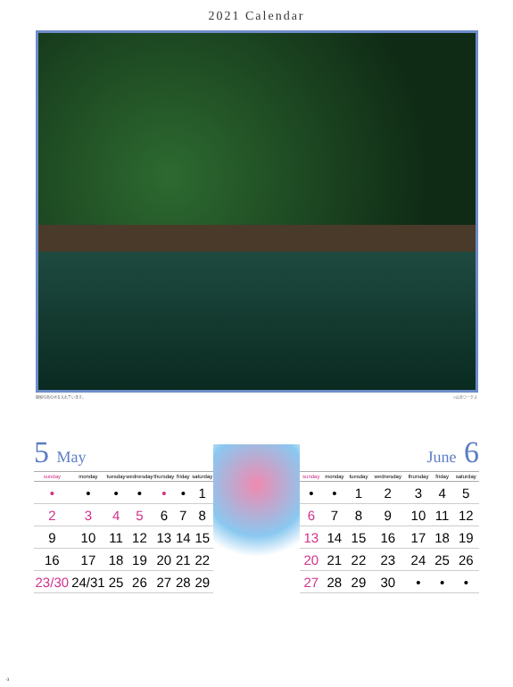2021 Calendar
撮影の為の水を入れています。 ©山本ワークス
5 May
| sunday | monday | tuesday | wednesday | thursday | friday | saturday |
| --- | --- | --- | --- | --- | --- | --- |
| • | • | • | • | • | • | 1 |
| 2 | 3 | 4 | 5 | 6 | 7 | 8 |
| 9 | 10 | 11 | 12 | 13 | 14 | 15 |
| 16 | 17 | 18 | 19 | 20 | 21 | 22 |
| 23/30 | 24/31 | 25 | 26 | 27 | 28 | 29 |
June 6
| sunday | monday | tuesday | wednesday | thursday | friday | saturday |
| --- | --- | --- | --- | --- | --- | --- |
| • | • | 1 | 2 | 3 | 4 | 5 |
| 6 | 7 | 8 | 9 | 10 | 11 | 12 |
| 13 | 14 | 15 | 16 | 17 | 18 | 19 |
| 20 | 21 | 22 | 23 | 24 | 25 | 26 |
| 27 | 28 | 29 | 30 | • | • | • |
-3